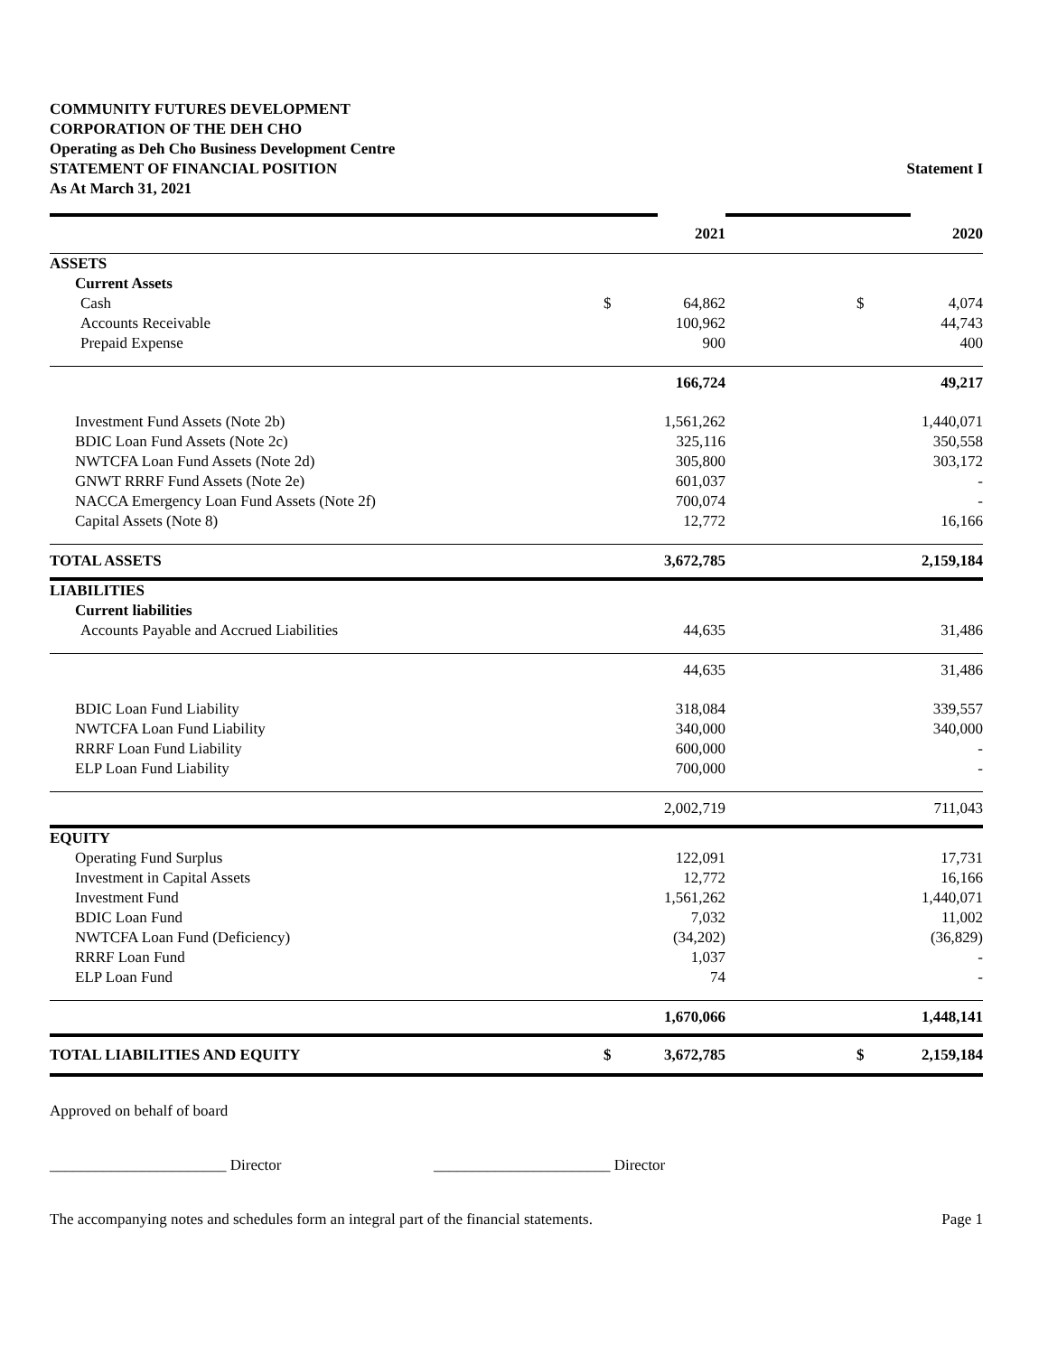COMMUNITY FUTURES DEVELOPMENT
CORPORATION OF THE DEH CHO
Operating as Deh Cho Business Development Centre
STATEMENT OF FINANCIAL POSITION
As At March 31, 2021
Statement I
| | | 2021 | | | 2020 |
| ASSETS | | | | | |
| Current Assets | | | | | |
| Cash | $ | 64,862 | | $ | 4,074 |
| Accounts Receivable | | 100,962 | | | 44,743 |
| Prepaid Expense | | 900 | | | 400 |
| | | 166,724 | | | 49,217 |
| Investment Fund Assets (Note 2b) | | 1,561,262 | | | 1,440,071 |
| BDIC Loan Fund Assets (Note 2c) | | 325,116 | | | 350,558 |
| NWTCFA Loan Fund Assets (Note 2d) | | 305,800 | | | 303,172 |
| GNWT RRRF Fund Assets (Note 2e) | | 601,037 | | | - |
| NACCA Emergency Loan Fund Assets (Note 2f) | | 700,074 | | | - |
| Capital Assets (Note 8) | | 12,772 | | | 16,166 |
| TOTAL ASSETS | | 3,672,785 | | | 2,159,184 |
| LIABILITIES | | | | | |
| Current liabilities | | | | | |
| Accounts Payable and Accrued Liabilities | | 44,635 | | | 31,486 |
| | | 44,635 | | | 31,486 |
| BDIC Loan Fund Liability | | 318,084 | | | 339,557 |
| NWTCFA Loan Fund Liability | | 340,000 | | | 340,000 |
| RRRF Loan Fund Liability | | 600,000 | | | - |
| ELP Loan Fund Liability | | 700,000 | | | - |
| | | 2,002,719 | | | 711,043 |
| EQUITY | | | | | |
| Operating Fund Surplus | | 122,091 | | | 17,731 |
| Investment in Capital Assets | | 12,772 | | | 16,166 |
| Investment Fund | | 1,561,262 | | | 1,440,071 |
| BDIC Loan Fund | | 7,032 | | | 11,002 |
| NWTCFA Loan Fund (Deficiency) | | (34,202) | | | (36,829) |
| RRRF Loan Fund | | 1,037 | | | - |
| ELP Loan Fund | | 74 | | | - |
| | | 1,670,066 | | | 1,448,141 |
| TOTAL LIABILITIES AND EQUITY | $ | 3,672,785 | | $ | 2,159,184 |
Approved on behalf of board
_______________________ Director _______________________ Director
The accompanying notes and schedules form an integral part of the financial statements. Page 1